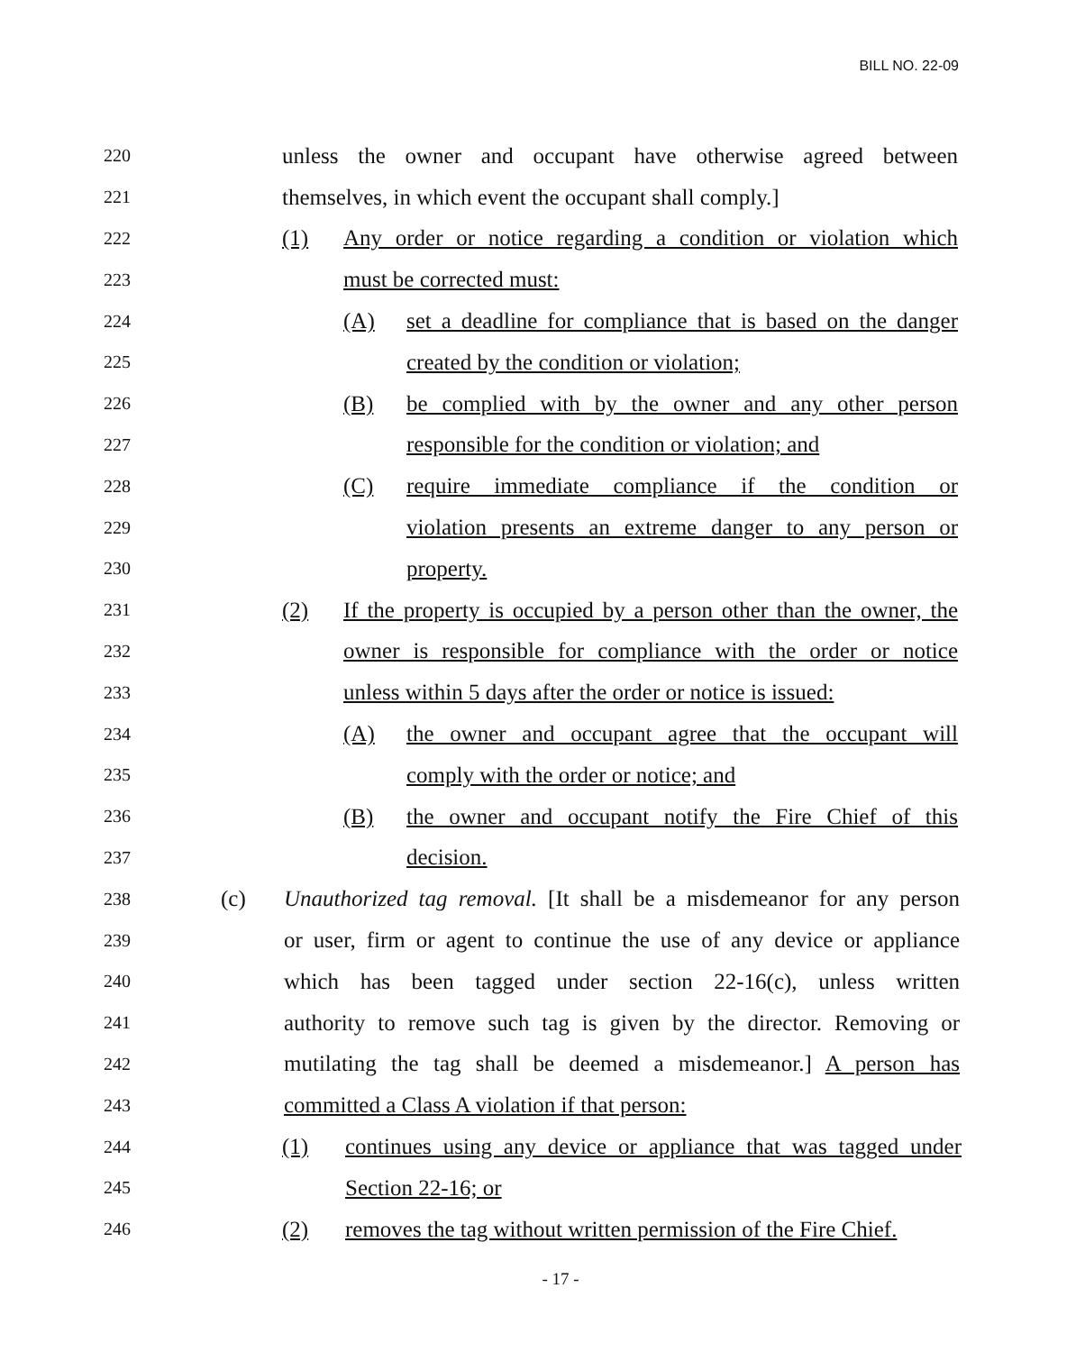BILL NO. 22-09
220 unless the owner and occupant have otherwise agreed between
221 themselves, in which event the occupant shall comply.]
222 (1) Any order or notice regarding a condition or violation which
223 must be corrected must:
224 (A) set a deadline for compliance that is based on the danger
225 created by the condition or violation;
226 (B) be complied with by the owner and any other person
227 responsible for the condition or violation; and
228 (C) require immediate compliance if the condition or
229 violation presents an extreme danger to any person or
230 property.
231 (2) If the property is occupied by a person other than the owner, the
232 owner is responsible for compliance with the order or notice
233 unless within 5 days after the order or notice is issued:
234 (A) the owner and occupant agree that the occupant will
235 comply with the order or notice; and
236 (B) the owner and occupant notify the Fire Chief of this
237 decision.
238 (c) Unauthorized tag removal. [It shall be a misdemeanor for any person
239 or user, firm or agent to continue the use of any device or appliance
240 which has been tagged under section 22-16(c), unless written
241 authority to remove such tag is given by the director. Removing or
242 mutilating the tag shall be deemed a misdemeanor.] A person has
243 committed a Class A violation if that person:
244 (1) continues using any device or appliance that was tagged under
245 Section 22-16; or
246 (2) removes the tag without written permission of the Fire Chief.
- 17 -